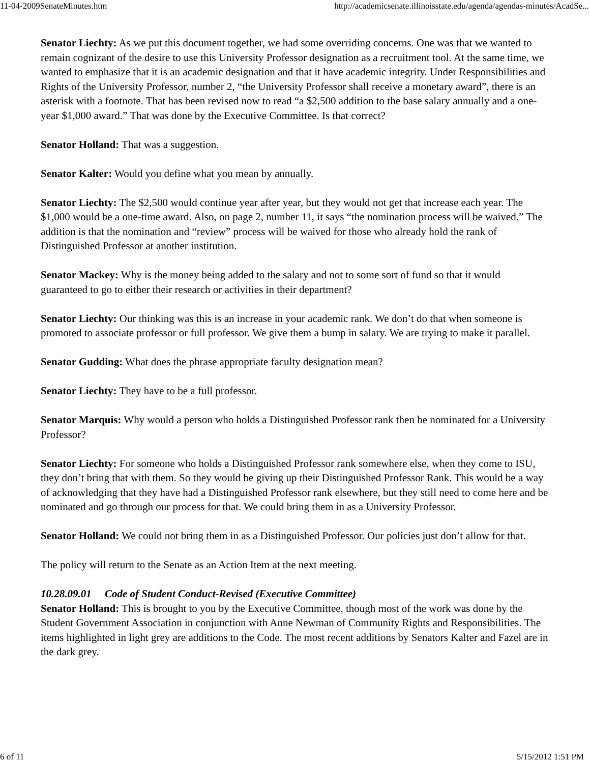11-04-2009SenateMinutes.htm http://academicsenate.illinoisstate.edu/agenda/agendas-minutes/AcadSe...
Senator Liechty: As we put this document together, we had some overriding concerns. One was that we wanted to remain cognizant of the desire to use this University Professor designation as a recruitment tool. At the same time, we wanted to emphasize that it is an academic designation and that it have academic integrity. Under Responsibilities and Rights of the University Professor, number 2, “the University Professor shall receive a monetary award”, there is an asterisk with a footnote. That has been revised now to read “a $2,500 addition to the base salary annually and a one-year $1,000 award.” That was done by the Executive Committee. Is that correct?
Senator Holland: That was a suggestion.
Senator Kalter: Would you define what you mean by annually.
Senator Liechty: The $2,500 would continue year after year, but they would not get that increase each year. The $1,000 would be a one-time award. Also, on page 2, number 11, it says “the nomination process will be waived.” The addition is that the nomination and “review” process will be waived for those who already hold the rank of Distinguished Professor at another institution.
Senator Mackey: Why is the money being added to the salary and not to some sort of fund so that it would guaranteed to go to either their research or activities in their department?
Senator Liechty: Our thinking was this is an increase in your academic rank. We don’t do that when someone is promoted to associate professor or full professor. We give them a bump in salary. We are trying to make it parallel.
Senator Gudding: What does the phrase appropriate faculty designation mean?
Senator Liechty: They have to be a full professor.
Senator Marquis: Why would a person who holds a Distinguished Professor rank then be nominated for a University Professor?
Senator Liechty: For someone who holds a Distinguished Professor rank somewhere else, when they come to ISU, they don’t bring that with them. So they would be giving up their Distinguished Professor Rank. This would be a way of acknowledging that they have had a Distinguished Professor rank elsewhere, but they still need to come here and be nominated and go through our process for that. We could bring them in as a University Professor.
Senator Holland: We could not bring them in as a Distinguished Professor. Our policies just don’t allow for that.
The policy will return to the Senate as an Action Item at the next meeting.
10.28.09.01 Code of Student Conduct-Revised (Executive Committee)
Senator Holland: This is brought to you by the Executive Committee, though most of the work was done by the Student Government Association in conjunction with Anne Newman of Community Rights and Responsibilities. The items highlighted in light grey are additions to the Code. The most recent additions by Senators Kalter and Fazel are in the dark grey.
6 of 11 5/15/2012 1:51 PM